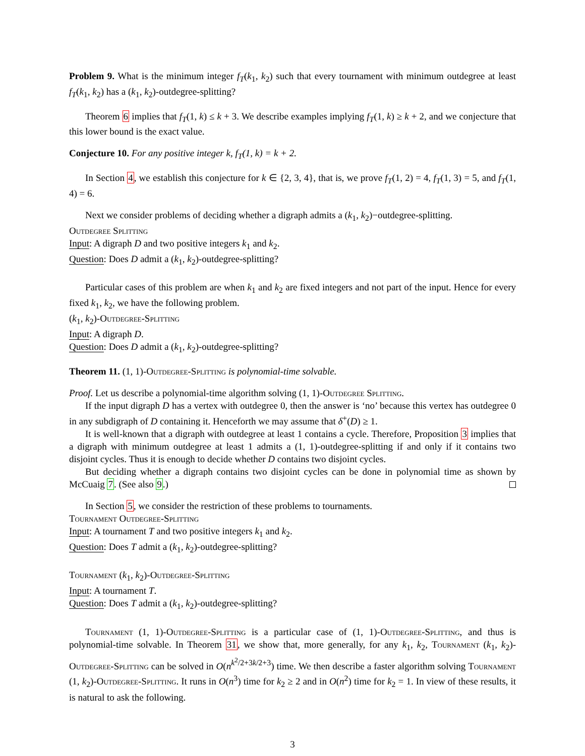Problem 9. What is the minimum integer f<sub>T</sub>(k<sub>1</sub>, k<sub>2</sub>) such that every tournament with minimum outdegree at least f<sub>T</sub>(k<sub>1</sub>, k<sub>2</sub>) has a (k<sub>1</sub>, k<sub>2</sub>)-outdegree-splitting?
Theorem 6 implies that f<sub>T</sub>(1, k) ≤ k + 3. We describe examples implying f<sub>T</sub>(1, k) ≥ k + 2, and we conjecture that this lower bound is the exact value.
Conjecture 10. For any positive integer k, f<sub>T</sub>(1, k) = k + 2.
In Section 4, we establish this conjecture for k ∈ {2, 3, 4}, that is, we prove f<sub>T</sub>(1, 2) = 4, f<sub>T</sub>(1, 3) = 5, and f<sub>T</sub>(1, 4) = 6.
Next we consider problems of deciding whether a digraph admits a (k<sub>1</sub>, k<sub>2</sub>)−outdegree-splitting.
Outdegree Splitting
Input: A digraph D and two positive integers k<sub>1</sub> and k<sub>2</sub>.
Question: Does D admit a (k<sub>1</sub>, k<sub>2</sub>)-outdegree-splitting?
Particular cases of this problem are when k<sub>1</sub> and k<sub>2</sub> are fixed integers and not part of the input. Hence for every fixed k<sub>1</sub>, k<sub>2</sub>, we have the following problem.
(k<sub>1</sub>, k<sub>2</sub>)-Outdegree-Splitting
Input: A digraph D.
Question: Does D admit a (k<sub>1</sub>, k<sub>2</sub>)-outdegree-splitting?
Theorem 11. (1, 1)-Outdegree-Splitting is polynomial-time solvable.
Proof. Let us describe a polynomial-time algorithm solving (1, 1)-Outdegree Splitting.
If the input digraph D has a vertex with outdegree 0, then the answer is ‘no’ because this vertex has outdegree 0 in any subdigraph of D containing it. Henceforth we may assume that δ<sup>+</sup>(D) ≥ 1.
It is well-known that a digraph with outdegree at least 1 contains a cycle. Therefore, Proposition 3 implies that a digraph with minimum outdegree at least 1 admits a (1, 1)-outdegree-splitting if and only if it contains two disjoint cycles. Thus it is enough to decide whether D contains two disjoint cycles.
But deciding whether a digraph contains two disjoint cycles can be done in polynomial time as shown by McCuaig 7. (See also 9.)
In Section 5, we consider the restriction of these problems to tournaments.
Tournament Outdegree-Splitting
Input: A tournament T and two positive integers k<sub>1</sub> and k<sub>2</sub>.
Question: Does T admit a (k<sub>1</sub>, k<sub>2</sub>)-outdegree-splitting?
Tournament (k<sub>1</sub>, k<sub>2</sub>)-Outdegree-Splitting
Input: A tournament T.
Question: Does T admit a (k<sub>1</sub>, k<sub>2</sub>)-outdegree-splitting?
Tournament (1, 1)-Outdegree-Splitting is a particular case of (1, 1)-Outdegree-Splitting, and thus is polynomial-time solvable. In Theorem 31, we show that, more generally, for any k<sub>1</sub>, k<sub>2</sub>, Tournament (k<sub>1</sub>, k<sub>2</sub>)-Outdegree-Splitting can be solved in O(n<sup>k<sup>2</sup>/2+3k/2+3</sup>) time. We then describe a faster algorithm solving Tournament (1, k<sub>2</sub>)-Outdegree-Splitting. It runs in O(n<sup>3</sup>) time for k<sub>2</sub> ≥ 2 and in O(n<sup>2</sup>) time for k<sub>2</sub> = 1. In view of these results, it is natural to ask the following.
3